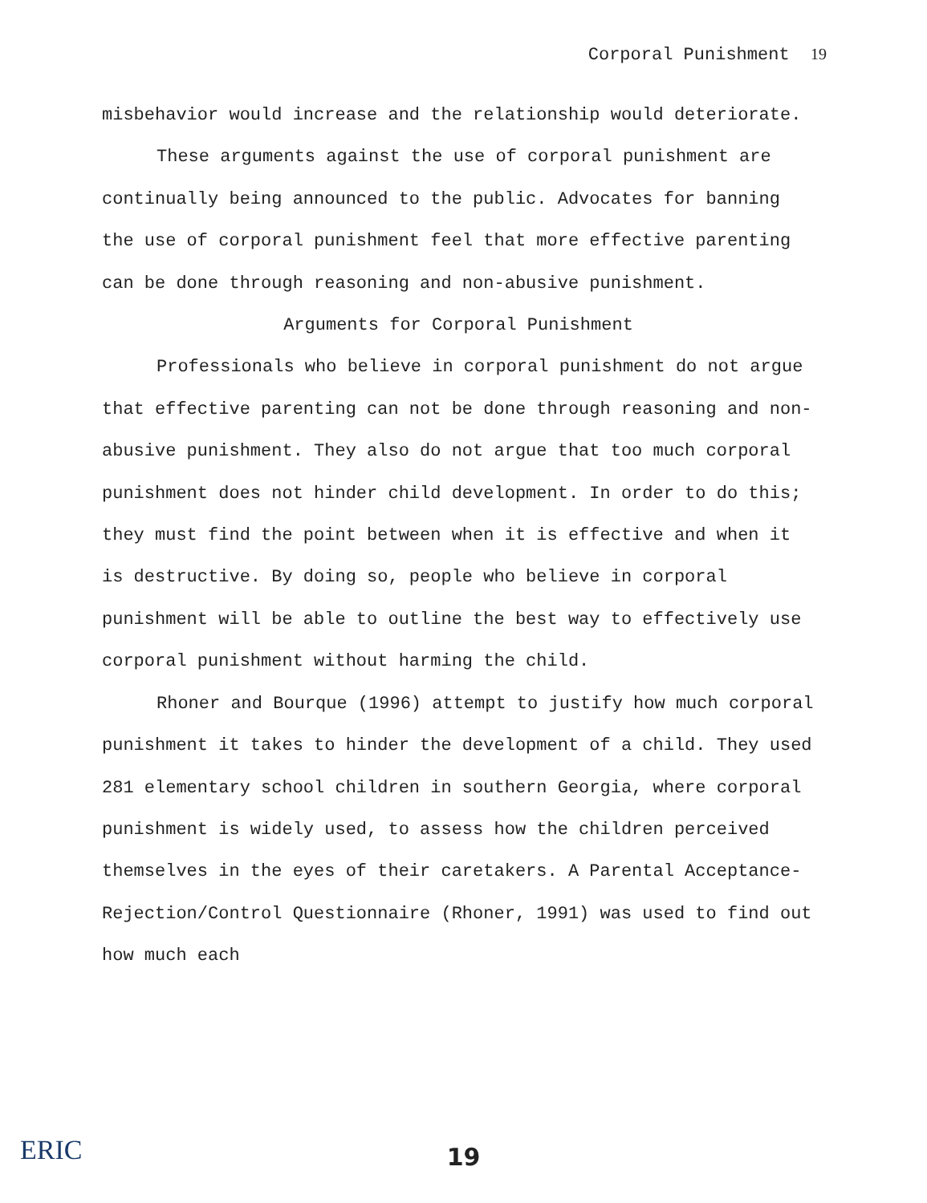Corporal Punishment 19
misbehavior would increase and the relationship would deteriorate.
These arguments against the use of corporal punishment are continually being announced to the public. Advocates for banning the use of corporal punishment feel that more effective parenting can be done through reasoning and non-abusive punishment.
Arguments for Corporal Punishment
Professionals who believe in corporal punishment do not argue that effective parenting can not be done through reasoning and non-abusive punishment. They also do not argue that too much corporal punishment does not hinder child development. In order to do this; they must find the point between when it is effective and when it is destructive. By doing so, people who believe in corporal punishment will be able to outline the best way to effectively use corporal punishment without harming the child.
Rhoner and Bourque (1996) attempt to justify how much corporal punishment it takes to hinder the development of a child. They used 281 elementary school children in southern Georgia, where corporal punishment is widely used, to assess how the children perceived themselves in the eyes of their caretakers. A Parental Acceptance-Rejection/Control Questionnaire (Rhoner, 1991) was used to find out how much each
ERIC
19